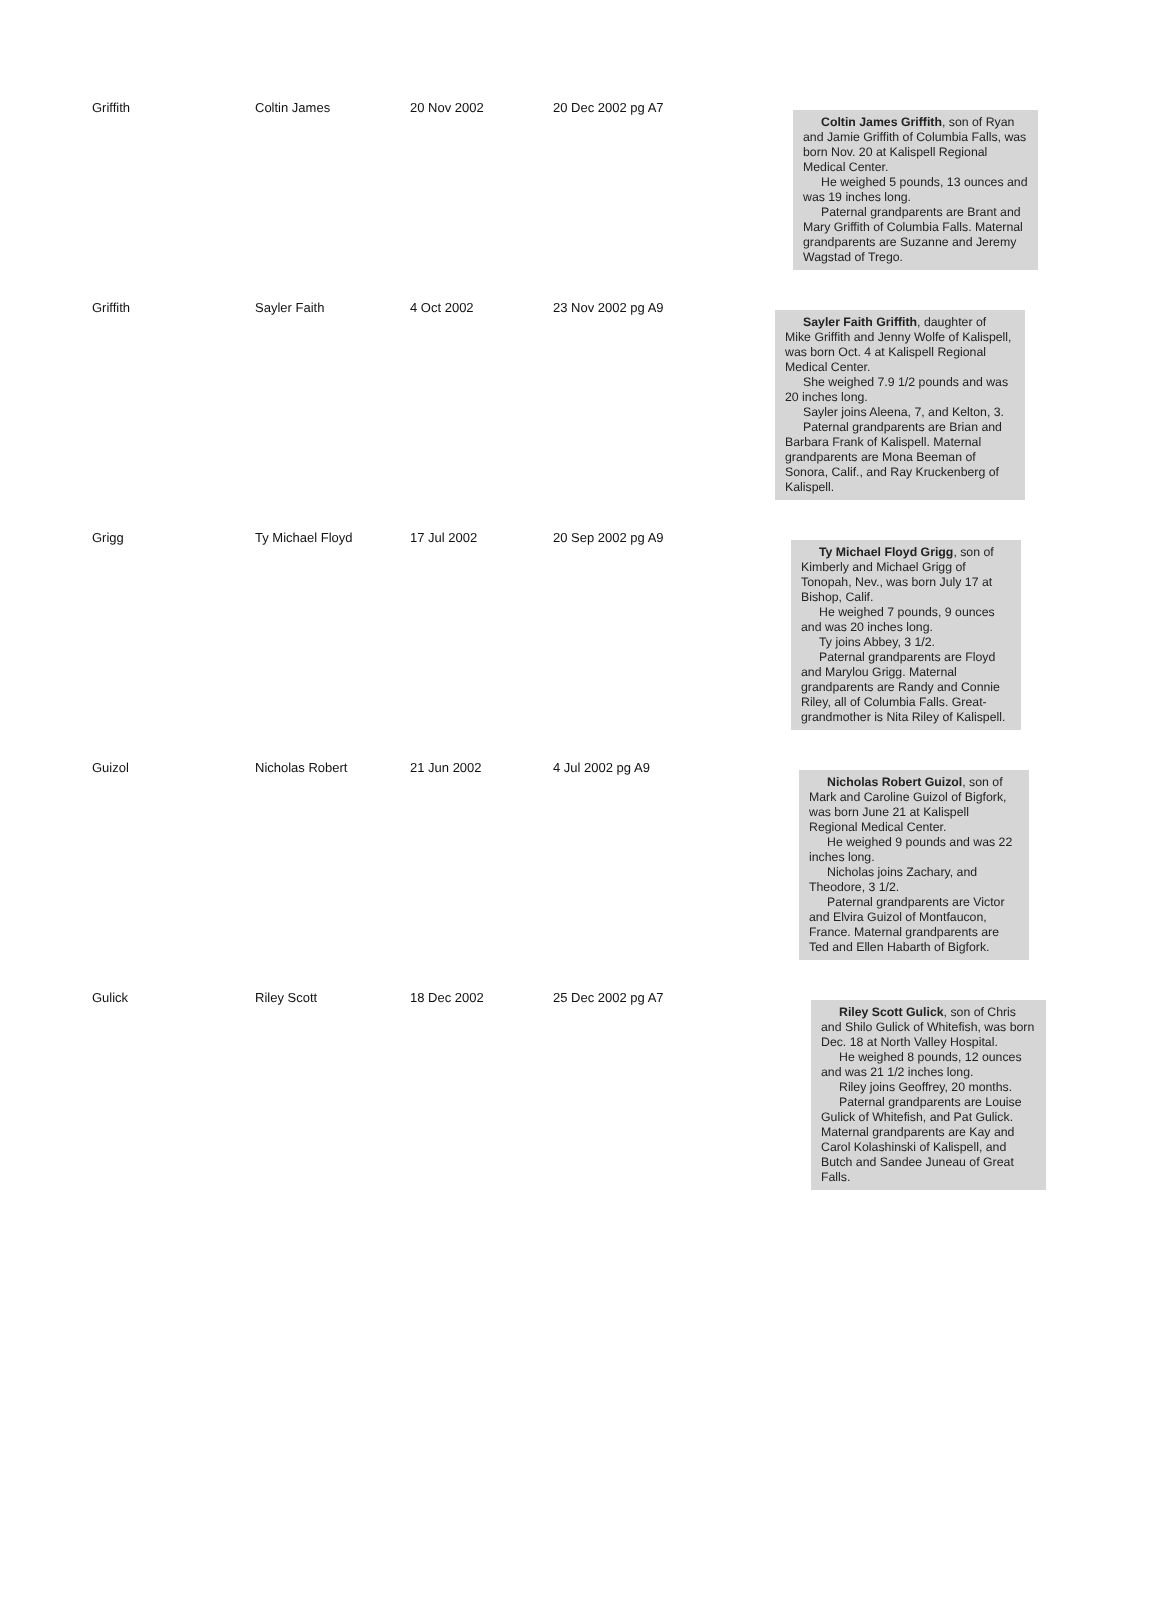| Griffith | Coltin James | 20 Nov 2002 | 20 Dec 2002 pg A7 | Coltin James Griffith , son of Ryan and Jamie Griffith of Columbia Falls, was born Nov. 20 at Kalispell Regional Medical Center. He weighed 5 pounds, 13 ounces and was 19 inches long. Paternal grandparents are Brant and Mary Griffith of Columbia Falls. Maternal grandparents are Suzanne and Jeremy Wagstad of Trego. |
| Griffith | Sayler Faith | 4 Oct 2002 | 23 Nov 2002 pg A9 | Sayler Faith Griffith , daughter of Mike Griffith and Jenny Wolfe of Kalispell, was born Oct. 4 at Kalispell Regional Medical Center. She weighed 7.9 1/2 pounds and was 20 inches long. Sayler joins Aleena, 7, and Kelton, 3. Paternal grandparents are Brian and Barbara Frank of Kalispell. Maternal grandparents are Mona Beeman of Sonora, Calif., and Ray Kruckenberg of Kalispell. |
| Grigg | Ty Michael Floyd | 17 Jul 2002 | 20 Sep 2002 pg A9 | Ty Michael Floyd Grigg , son of Kimberly and Michael Grigg of Tonopah, Nev., was born July 17 at Bishop, Calif. He weighed 7 pounds, 9 ounces and was 20 inches long. Ty joins Abbey, 3 1/2. Paternal grandparents are Floyd and Marylou Grigg. Maternal grandparents are Randy and Connie Riley, all of Columbia Falls. Great-grandmother is Nita Riley of Kalispell. |
| Guizol | Nicholas Robert | 21 Jun 2002 | 4 Jul 2002 pg A9 | Nicholas Robert Guizol , son of Mark and Caroline Guizol of Bigfork, was born June 21 at Kalispell Regional Medical Center. He weighed 9 pounds and was 22 inches long. Nicholas joins Zachary, and Theodore, 3 1/2. Paternal grandparents are Victor and Elvira Guizol of Montfaucon, France. Maternal grandparents are Ted and Ellen Habarth of Bigfork. |
| Gulick | Riley Scott | 18 Dec 2002 | 25 Dec 2002 pg A7 | Riley Scott Gulick , son of Chris and Shilo Gulick of Whitefish, was born Dec. 18 at North Valley Hospital. He weighed 8 pounds, 12 ounces and was 21 1/2 inches long. Riley joins Geoffrey, 20 months. Paternal grandparents are Louise Gulick of Whitefish, and Pat Gulick. Maternal grandparents are Kay and Carol Kolashinski of Kalispell, and Butch and Sandee Juneau of Great Falls. |